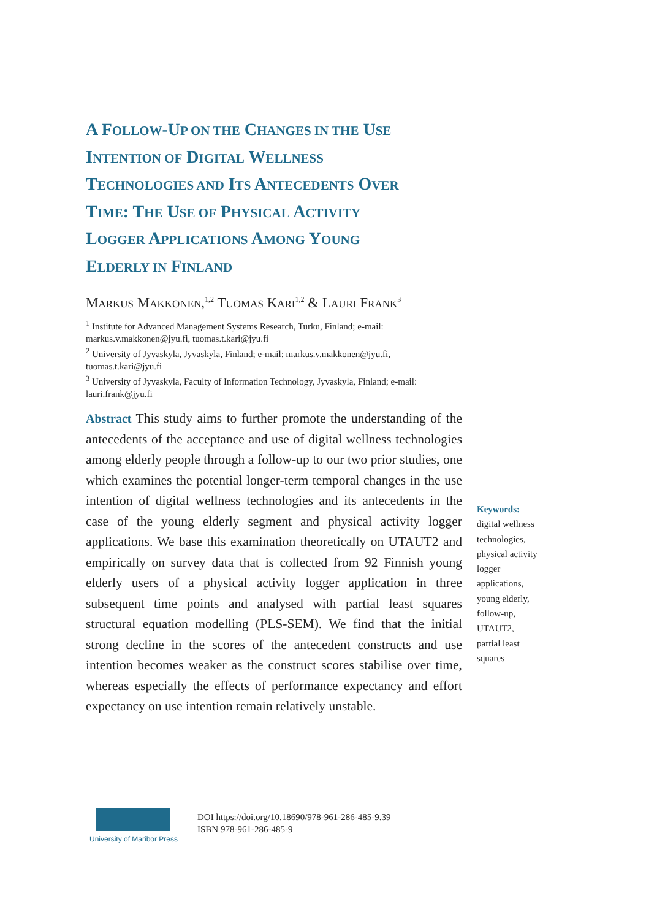A FOLLOW-UP ON THE CHANGES IN THE USE
INTENTION OF DIGITAL WELLNESS
TECHNOLOGIES AND ITS ANTECEDENTS OVER
TIME: THE USE OF PHYSICAL ACTIVITY
LOGGER APPLICATIONS AMONG YOUNG
ELDERLY IN FINLAND
MARKUS MAKKONEN,<sup>1,2</sup> TUOMAS KARI<sup>1,2</sup> & LAURI FRANK<sup>3</sup>
<sup>1</sup> Institute for Advanced Management Systems Research, Turku, Finland; e-mail: markus.v.makkonen@jyu.fi, tuomas.t.kari@jyu.fi
<sup>2</sup> University of Jyvaskyla, Jyvaskyla, Finland; e-mail: markus.v.makkonen@jyu.fi, tuomas.t.kari@jyu.fi
<sup>3</sup> University of Jyvaskyla, Faculty of Information Technology, Jyvaskyla, Finland; e-mail: lauri.frank@jyu.fi
Abstract This study aims to further promote the understanding of the antecedents of the acceptance and use of digital wellness technologies among elderly people through a follow-up to our two prior studies, one which examines the potential longer-term temporal changes in the use intention of digital wellness technologies and its antecedents in the case of the young elderly segment and physical activity logger applications. We base this examination theoretically on UTAUT2 and empirically on survey data that is collected from 92 Finnish young elderly users of a physical activity logger application in three subsequent time points and analysed with partial least squares structural equation modelling (PLS-SEM). We find that the initial strong decline in the scores of the antecedent constructs and use intention becomes weaker as the construct scores stabilise over time, whereas especially the effects of performance expectancy and effort expectancy on use intention remain relatively unstable.
Keywords:
digital wellness technologies, physical activity logger applications, young elderly, follow-up, UTAUT2, partial least squares
University of Maribor Press
DOI https://doi.org/10.18690/978-961-286-485-9.39
ISBN 978-961-286-485-9